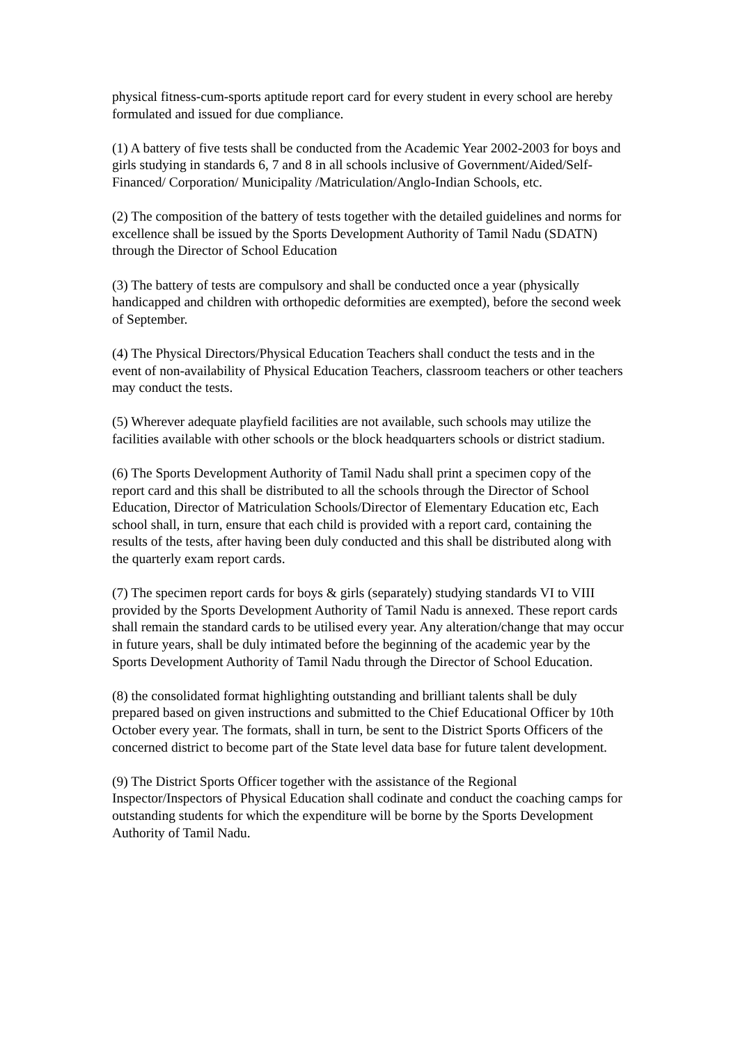physical fitness-cum-sports aptitude report card for every student in every school are hereby formulated and issued for due compliance.
(1) A battery of five tests shall be conducted from the Academic Year 2002-2003 for boys and girls studying in standards 6, 7 and 8 in all schools inclusive of Government/Aided/Self-Financed/ Corporation/ Municipality /Matriculation/Anglo-Indian Schools, etc.
(2) The composition of the battery of tests together with the detailed guidelines and norms for excellence shall be issued by the Sports Development Authority of Tamil Nadu (SDATN) through the Director of School Education
(3) The battery of tests are compulsory and shall be conducted once a year (physically handicapped and children with orthopedic deformities are exempted), before the second week of September.
(4) The Physical Directors/Physical Education Teachers shall conduct the tests and in the event of non-availability of Physical Education Teachers, classroom teachers or other teachers may conduct the tests.
(5) Wherever adequate playfield facilities are not available, such schools may utilize the facilities available with other schools or the block headquarters schools or district stadium.
(6) The Sports Development Authority of Tamil Nadu shall print a specimen copy of the report card and this shall be distributed to all the schools through the Director of School Education, Director of Matriculation Schools/Director of Elementary Education etc, Each school shall, in turn, ensure that each child is provided with a report card, containing the results of the tests, after having been duly conducted and this shall be distributed along with the quarterly exam report cards.
(7) The specimen report cards for boys & girls (separately) studying standards VI to VIII provided by the Sports Development Authority of Tamil Nadu is annexed. These report cards shall remain the standard cards to be utilised every year. Any alteration/change that may occur in future years, shall be duly intimated before the beginning of the academic year by the Sports Development Authority of Tamil Nadu through the Director of School Education.
(8) the consolidated format highlighting outstanding and brilliant talents shall be duly prepared based on given instructions and submitted to the Chief Educational Officer by 10th October every year. The formats, shall in turn, be sent to the District Sports Officers of the concerned district to become part of the State level data base for future talent development.
(9) The District Sports Officer together with the assistance of the Regional Inspector/Inspectors of Physical Education shall codinate and conduct the coaching camps for outstanding students for which the expenditure will be borne by the Sports Development Authority of Tamil Nadu.